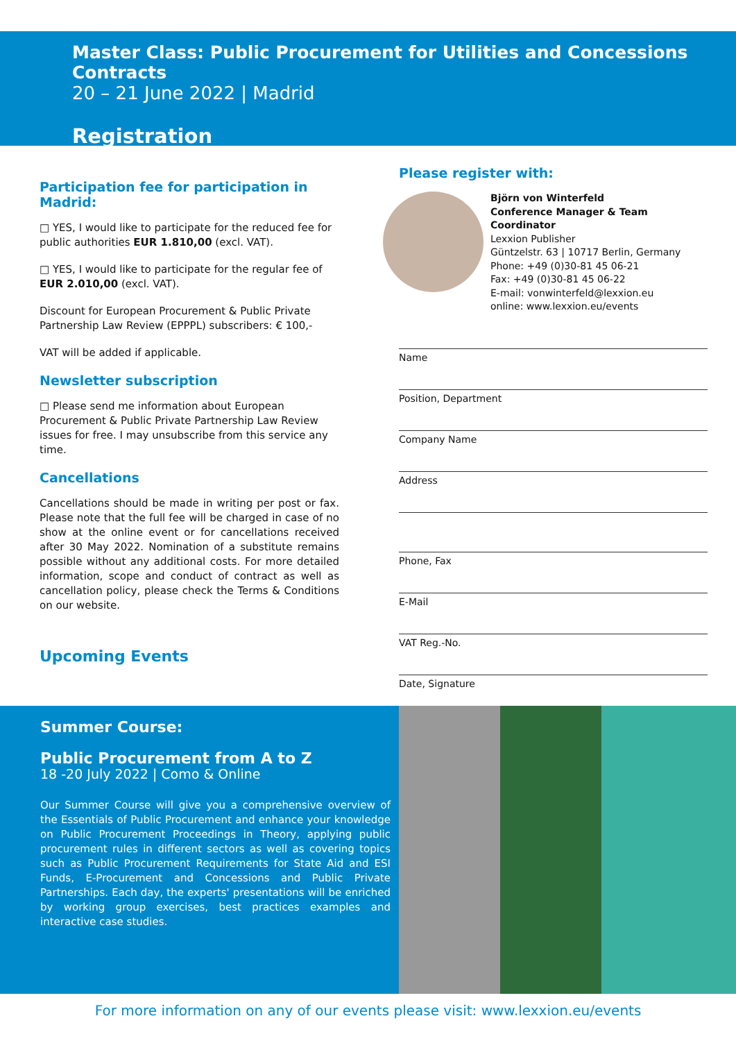Master Class: Public Procurement for Utilities and Concessions Contracts
20 – 21 June 2022 | Madrid
Registration
Participation fee for participation in Madrid:
□ YES, I would like to participate for the reduced fee for public authorities EUR 1.810,00 (excl. VAT).
□ YES, I would like to participate for the regular fee of EUR 2.010,00 (excl. VAT).
Discount for European Procurement & Public Private Partnership Law Review (EPPPL) subscribers: € 100,-
VAT will be added if applicable.
Newsletter subscription
□ Please send me information about European Procurement & Public Private Partnership Law Review issues for free. I may unsubscribe from this service any time.
Cancellations
Cancellations should be made in writing per post or fax. Please note that the full fee will be charged in case of no show at the online event or for cancellations received after 30 May 2022. Nomination of a substitute remains possible without any additional costs. For more detailed information, scope and conduct of contract as well as cancellation policy, please check the Terms & Conditions on our website.
Upcoming Events
Please register with:
Björn von Winterfeld
Conference Manager & Team Coordinator
Lexxion Publisher
Güntzelstr. 63 | 10717 Berlin, Germany
Phone: +49 (0)30-81 45 06-21
Fax: +49 (0)30-81 45 06-22
E-mail: vonwinterfeld@lexxion.eu
online: www.lexxion.eu/events
Name
Position, Department
Company Name
Address
Phone, Fax
E-Mail
VAT Reg.-No.
Date, Signature
Summer Course:
Public Procurement from A to Z
18 -20 July 2022 | Como & Online
Our Summer Course will give you a comprehensive overview of the Essentials of Public Procurement and enhance your knowledge on Public Procurement Proceedings in Theory, applying public procurement rules in different sectors as well as covering topics such as Public Procurement Requirements for State Aid and ESI Funds, E-Procurement and Concessions and Public Private Partnerships. Each day, the experts' presentations will be enriched by working group exercises, best practices examples and interactive case studies.
For more information on any of our events please visit: www.lexxion.eu/events